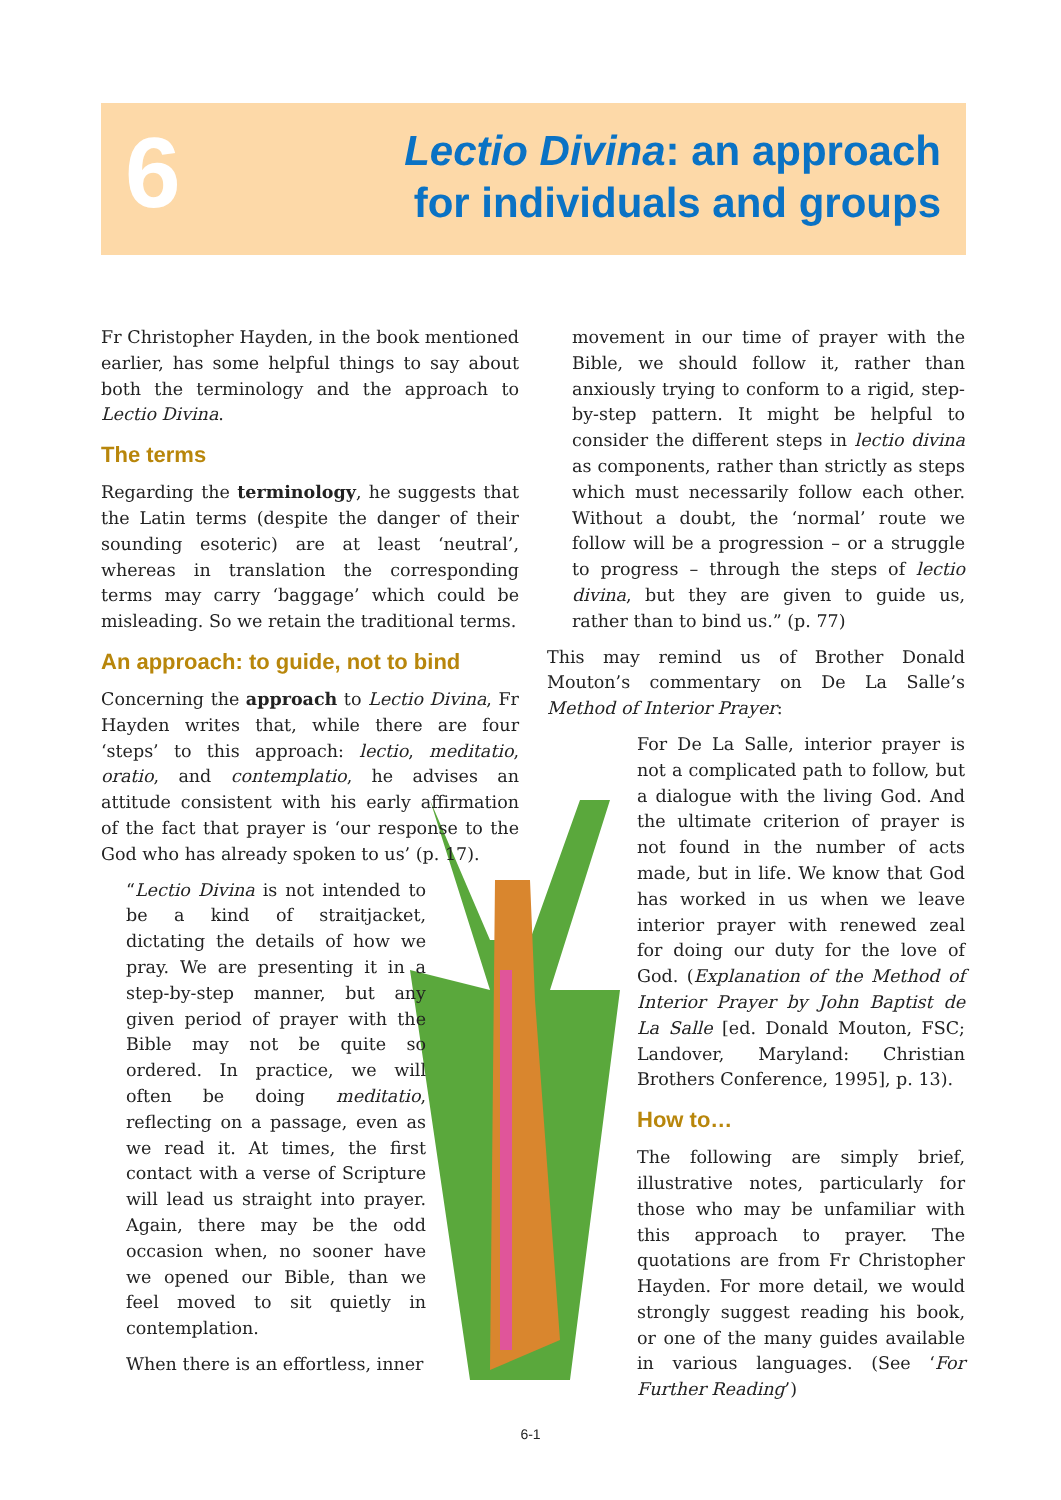6
Lectio Divina: an approach
for individuals and groups
Fr Christopher Hayden, in the book mentioned earlier, has some helpful things to say about both the terminology and the approach to Lectio Divina.
The terms
Regarding the terminology, he suggests that the Latin terms (despite the danger of their sounding esoteric) are at least ‘neutral’, whereas in translation the corresponding terms may carry ‘baggage’ which could be misleading. So we retain the traditional terms.
An approach: to guide, not to bind
Concerning the approach to Lectio Divina, Fr Hayden writes that, while there are four ‘steps’ to this approach: lectio, meditatio, oratio, and contemplatio, he advises an attitude consistent with his early affirmation of the fact that prayer is ‘our response to the God who has already spoken to us’ (p. 17).
“Lectio Divina is not intended to be a kind of straitjacket, dictating the details of how we pray. We are presenting it in a step-by-step manner, but any given period of prayer with the Bible may not be quite so ordered. In practice, we will often be doing meditatio, reflecting on a passage, even as we read it. At times, the first contact with a verse of Scripture will lead us straight into prayer. Again, there may be the odd occasion when, no sooner have we opened our Bible, than we feel moved to sit quietly in contemplation.
When there is an effortless, inner
movement in our time of prayer with the Bible, we should follow it, rather than anxiously trying to conform to a rigid, step-by-step pattern. It might be helpful to consider the different steps in lectio divina as components, rather than strictly as steps which must necessarily follow each other. Without a doubt, the ‘normal’ route we follow will be a progression – or a struggle to progress – through the steps of lectio divina, but they are given to guide us, rather than to bind us.” (p. 77)
This may remind us of Brother Donald Mouton’s commentary on De La Salle’s Method of Interior Prayer:
For De La Salle, interior prayer is not a complicated path to follow, but a dialogue with the living God. And the ultimate criterion of prayer is not found in the number of acts made, but in life. We know that God has worked in us when we leave interior prayer with renewed zeal for doing our duty for the love of God. (Explanation of the Method of Interior Prayer by John Baptist de La Salle [ed. Donald Mouton, FSC; Landover, Maryland: Christian Brothers Conference, 1995], p. 13).
How to…
The following are simply brief, illustrative notes, particularly for those who may be unfamiliar with this approach to prayer. The quotations are from Fr Christopher Hayden. For more detail, we would strongly suggest reading his book, or one of the many guides available in various languages. (See ‘For Further Reading’)
6-1